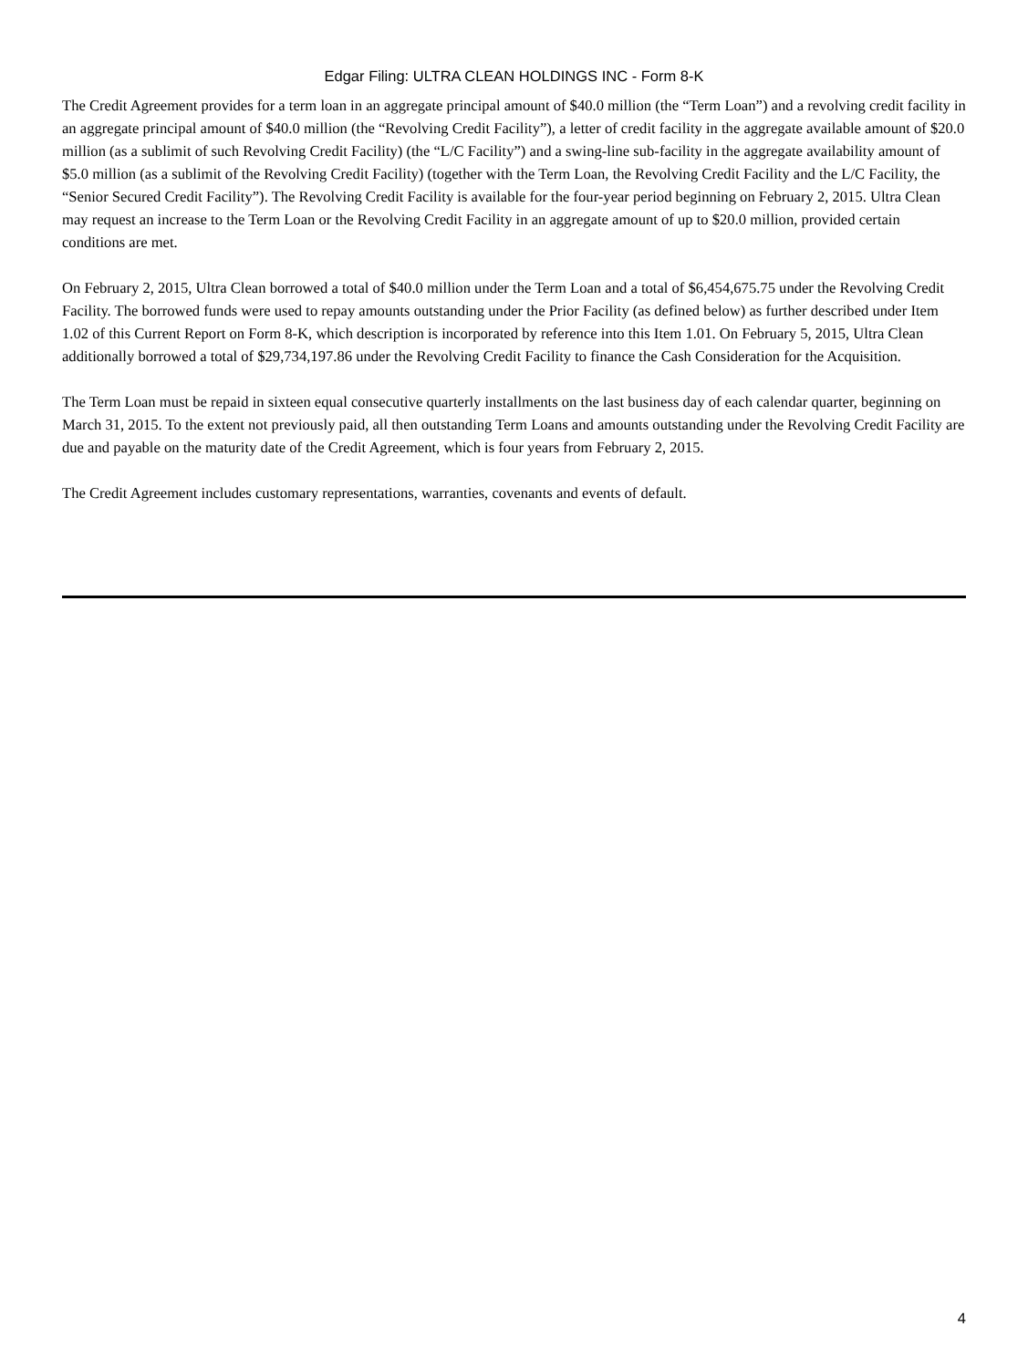Edgar Filing: ULTRA CLEAN HOLDINGS INC - Form 8-K
The Credit Agreement provides for a term loan in an aggregate principal amount of $40.0 million (the “Term Loan”) and a revolving credit facility in an aggregate principal amount of $40.0 million (the “Revolving Credit Facility”), a letter of credit facility in the aggregate available amount of $20.0 million (as a sublimit of such Revolving Credit Facility) (the “L/C Facility”) and a swing-line sub-facility in the aggregate availability amount of $5.0 million (as a sublimit of the Revolving Credit Facility) (together with the Term Loan, the Revolving Credit Facility and the L/C Facility, the “Senior Secured Credit Facility”). The Revolving Credit Facility is available for the four-year period beginning on February 2, 2015. Ultra Clean may request an increase to the Term Loan or the Revolving Credit Facility in an aggregate amount of up to $20.0 million, provided certain conditions are met.
On February 2, 2015, Ultra Clean borrowed a total of $40.0 million under the Term Loan and a total of $6,454,675.75 under the Revolving Credit Facility. The borrowed funds were used to repay amounts outstanding under the Prior Facility (as defined below) as further described under Item 1.02 of this Current Report on Form 8-K, which description is incorporated by reference into this Item 1.01. On February 5, 2015, Ultra Clean additionally borrowed a total of $29,734,197.86 under the Revolving Credit Facility to finance the Cash Consideration for the Acquisition.
The Term Loan must be repaid in sixteen equal consecutive quarterly installments on the last business day of each calendar quarter, beginning on March 31, 2015. To the extent not previously paid, all then outstanding Term Loans and amounts outstanding under the Revolving Credit Facility are due and payable on the maturity date of the Credit Agreement, which is four years from February 2, 2015.
The Credit Agreement includes customary representations, warranties, covenants and events of default.
4